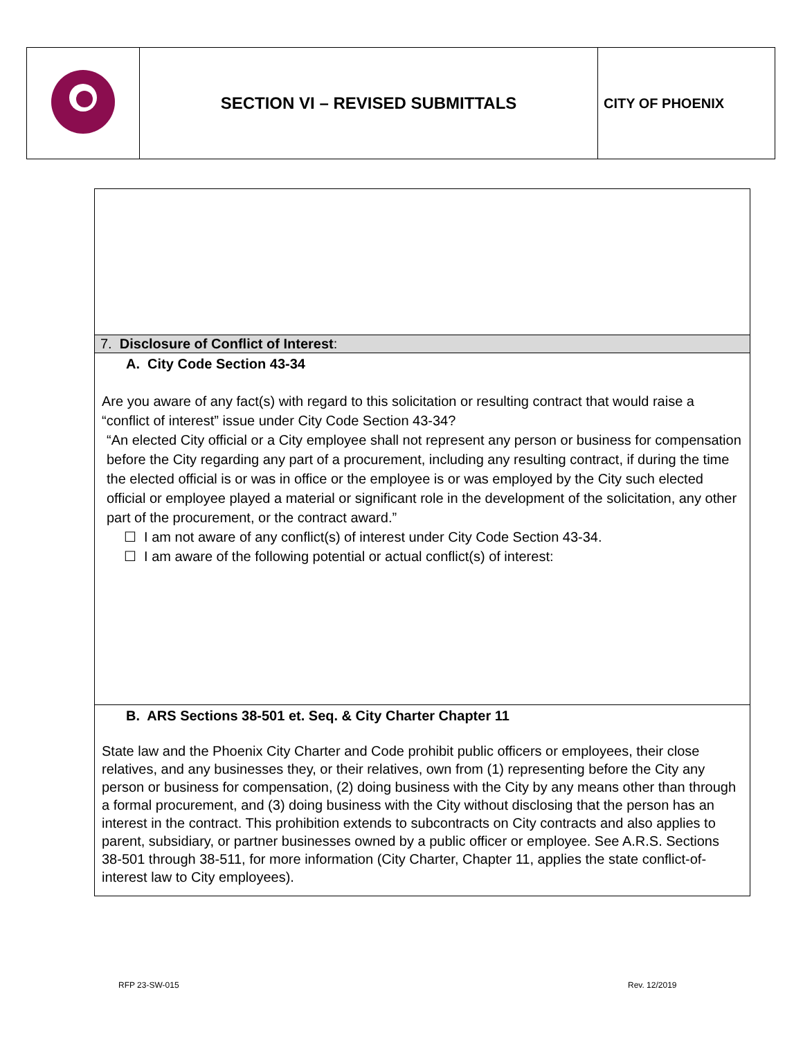| | SECTION VI – REVISED SUBMITTALS | CITY OF PHOENIX |
7. Disclosure of Conflict of Interest:
A. City Code Section 43-34
Are you aware of any fact(s) with regard to this solicitation or resulting contract that would raise a “conflict of interest” issue under City Code Section 43-34?
“An elected City official or a City employee shall not represent any person or business for compensation before the City regarding any part of a procurement, including any resulting contract, if during the time the elected official is or was in office or the employee is or was employed by the City such elected official or employee played a material or significant role in the development of the solicitation, any other part of the procurement, or the contract award.”
☐ I am not aware of any conflict(s) of interest under City Code Section 43-34.
☐ I am aware of the following potential or actual conflict(s) of interest:
B. ARS Sections 38-501 et. Seq. & City Charter Chapter 11
State law and the Phoenix City Charter and Code prohibit public officers or employees, their close relatives, and any businesses they, or their relatives, own from (1) representing before the City any person or business for compensation, (2) doing business with the City by any means other than through a formal procurement, and (3) doing business with the City without disclosing that the person has an interest in the contract. This prohibition extends to subcontracts on City contracts and also applies to parent, subsidiary, or partner businesses owned by a public officer or employee. See A.R.S. Sections 38-501 through 38-511, for more information (City Charter, Chapter 11, applies the state conflict-of-interest law to City employees).
RFP 23-SW-015 Rev. 12/2019